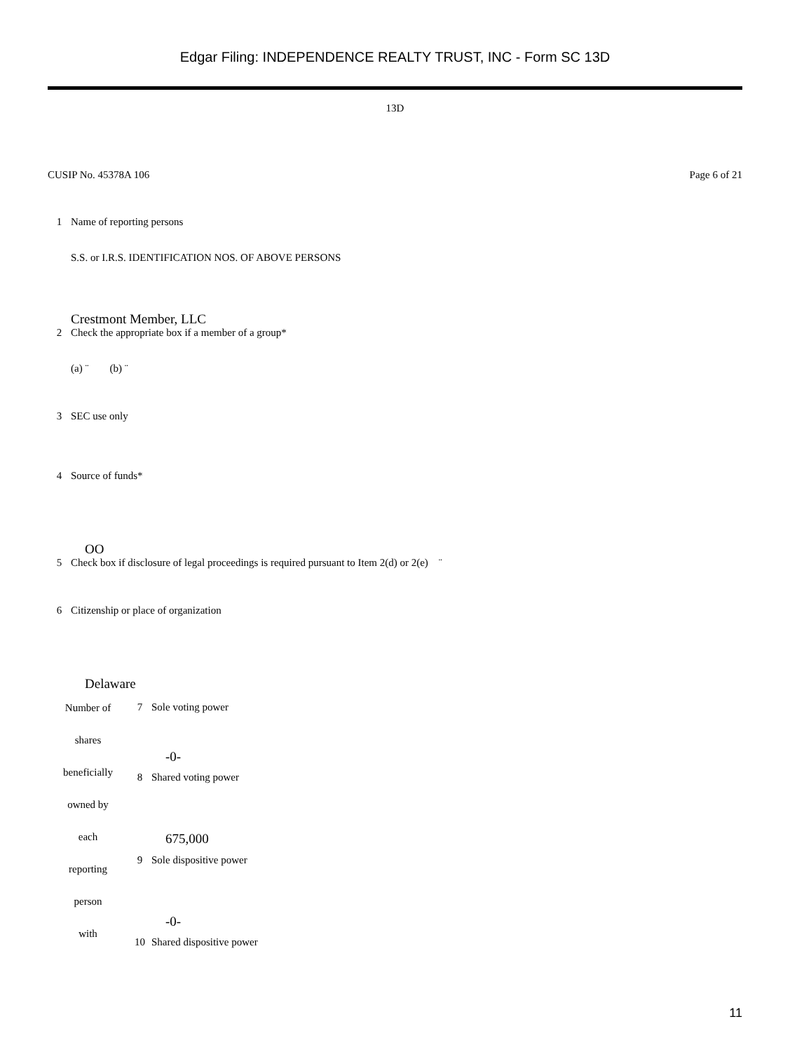Edgar Filing: INDEPENDENCE REALTY TRUST, INC - Form SC 13D
13D
CUSIP No. 45378A 106 Page 6 of 21
| 1 | Name of reporting persons S.S. or I.R.S. IDENTIFICATION NOS. OF ABOVE PERSONS Crestmont Member, LLC |
| 2 | Check the appropriate box if a member of a group* (a) ¨ (b) ¨ |
| 3 | SEC use only |
| 4 | Source of funds* OO |
| 5 | Check box if disclosure of legal proceedings is required pursuant to Item 2(d) or 2(e) ¨ |
| 6 | Citizenship or place of organization Delaware |
| Number of shares beneficially owned by each reporting person with | 7 | Sole voting power -0- |
| | 8 | Shared voting power 675,000 |
| | 9 | Sole dispositive power -0- |
| | 10 | Shared dispositive power |
11